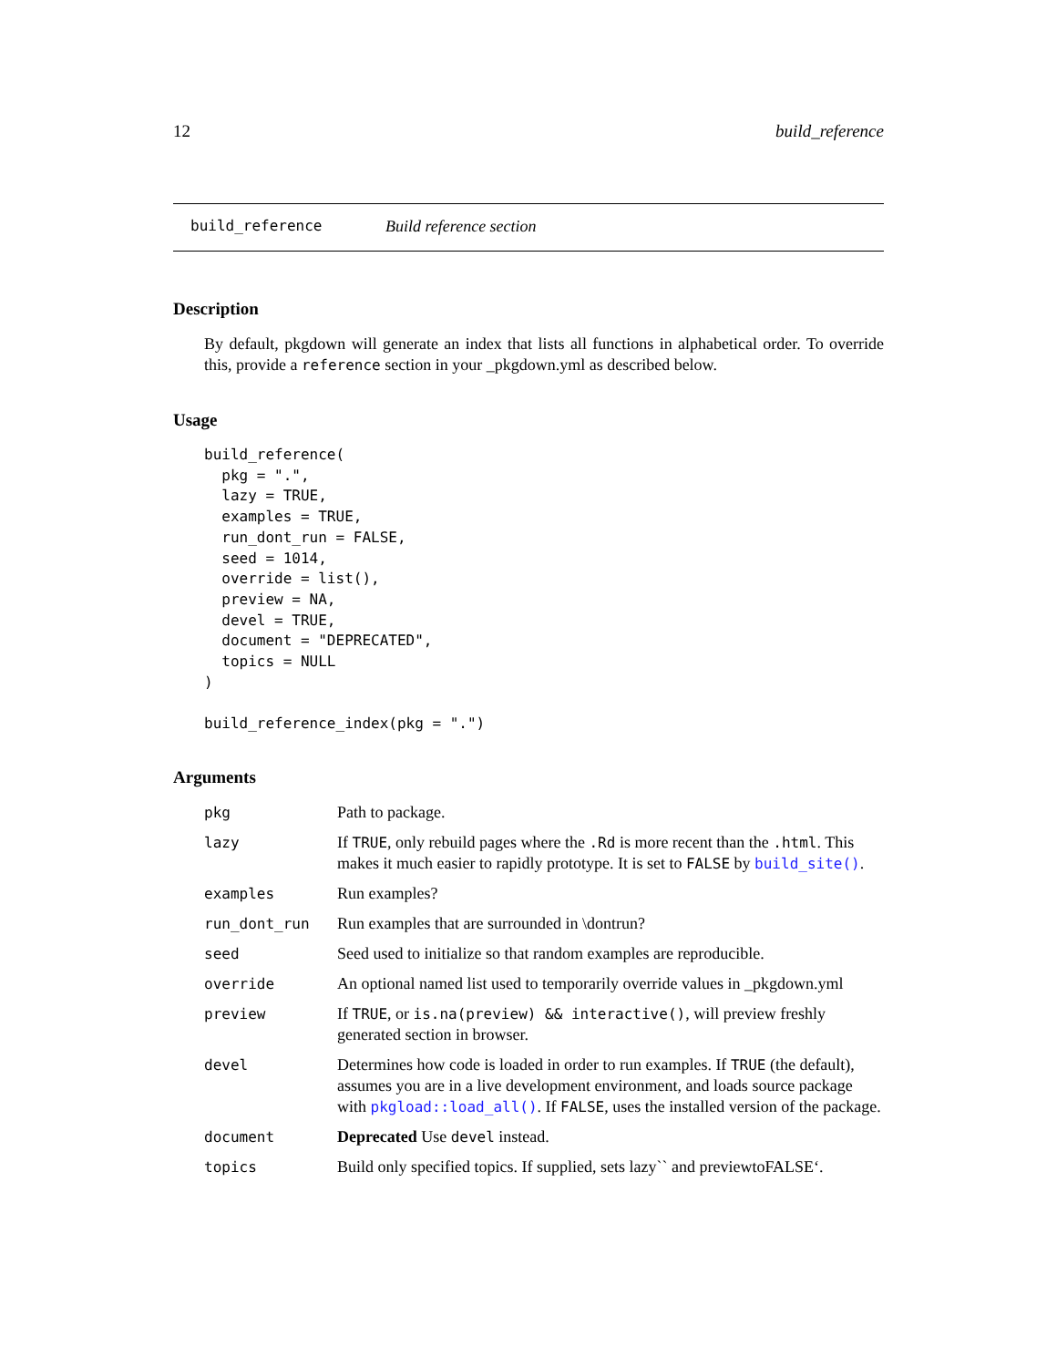12 build_reference
build_reference Build reference section
Description
By default, pkgdown will generate an index that lists all functions in alphabetical order. To override this, provide a reference section in your _pkgdown.yml as described below.
Usage
build_reference(
  pkg = ".",
  lazy = TRUE,
  examples = TRUE,
  run_dont_run = FALSE,
  seed = 1014,
  override = list(),
  preview = NA,
  devel = TRUE,
  document = "DEPRECATED",
  topics = NULL
)

build_reference_index(pkg = ".")
Arguments
| pkg | Path to package. |
| lazy | If TRUE , only rebuild pages where the .Rd is more recent than the .html . This makes it much easier to rapidly prototype. It is set to FALSE by build_site() . |
| examples | Run examples? |
| run_dont_run | Run examples that are surrounded in \dontrun? |
| seed | Seed used to initialize so that random examples are reproducible. |
| override | An optional named list used to temporarily override values in _pkgdown.yml |
| preview | If TRUE , or is.na(preview) && interactive() , will preview freshly generated section in browser. |
| devel | Determines how code is loaded in order to run examples. If TRUE (the default), assumes you are in a live development environment, and loads source package with pkgload::load_all() . If FALSE , uses the installed version of the package. |
| document | Deprecated Use devel instead. |
| topics | Build only specified topics. If supplied, sets lazy`` and previewtoFALSE‘. |